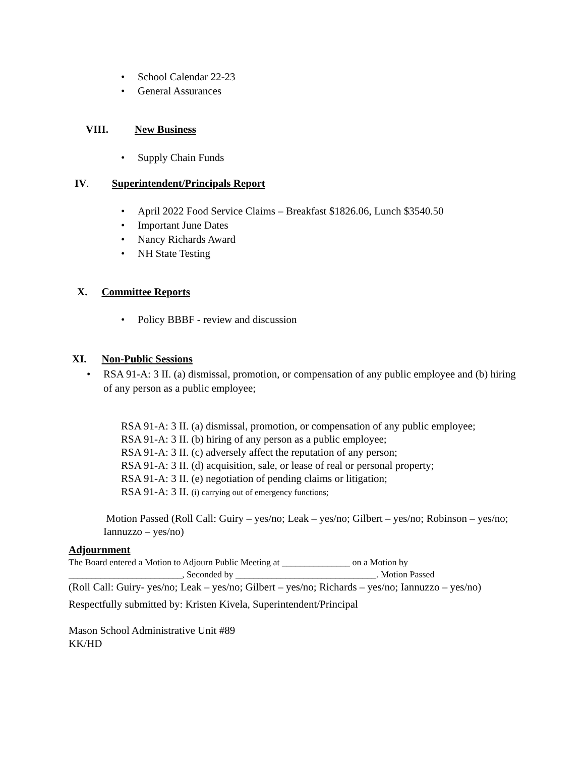• School Calendar 22-23
• General Assurances
VIII. New Business
• Supply Chain Funds
IV. Superintendent/Principals Report
• April 2022 Food Service Claims – Breakfast $1826.06, Lunch $3540.50
• Important June Dates
• Nancy Richards Award
• NH State Testing
X. Committee Reports
• Policy BBBF - review and discussion
XI. Non-Public Sessions
• RSA 91-A: 3 II. (a) dismissal, promotion, or compensation of any public employee and (b) hiring of any person as a public employee;
RSA 91-A: 3 II. (a) dismissal, promotion, or compensation of any public employee;
RSA 91-A: 3 II. (b) hiring of any person as a public employee;
RSA 91-A: 3 II. (c) adversely affect the reputation of any person;
RSA 91-A: 3 II. (d) acquisition, sale, or lease of real or personal property;
RSA 91-A: 3 II. (e) negotiation of pending claims or litigation;
RSA 91-A: 3 II. (i) carrying out of emergency functions;
Motion Passed (Roll Call: Guiry – yes/no; Leak – yes/no; Gilbert – yes/no; Robinson – yes/no; Iannuzzo – yes/no)
Adjournment
The Board entered a Motion to Adjourn Public Meeting at _______________ on a Motion by _________________________, Seconded by _______________________________. Motion Passed
(Roll Call: Guiry- yes/no; Leak – yes/no; Gilbert – yes/no; Richards – yes/no; Iannuzzo – yes/no)
Respectfully submitted by: Kristen Kivela, Superintendent/Principal
Mason School Administrative Unit #89
KK/HD